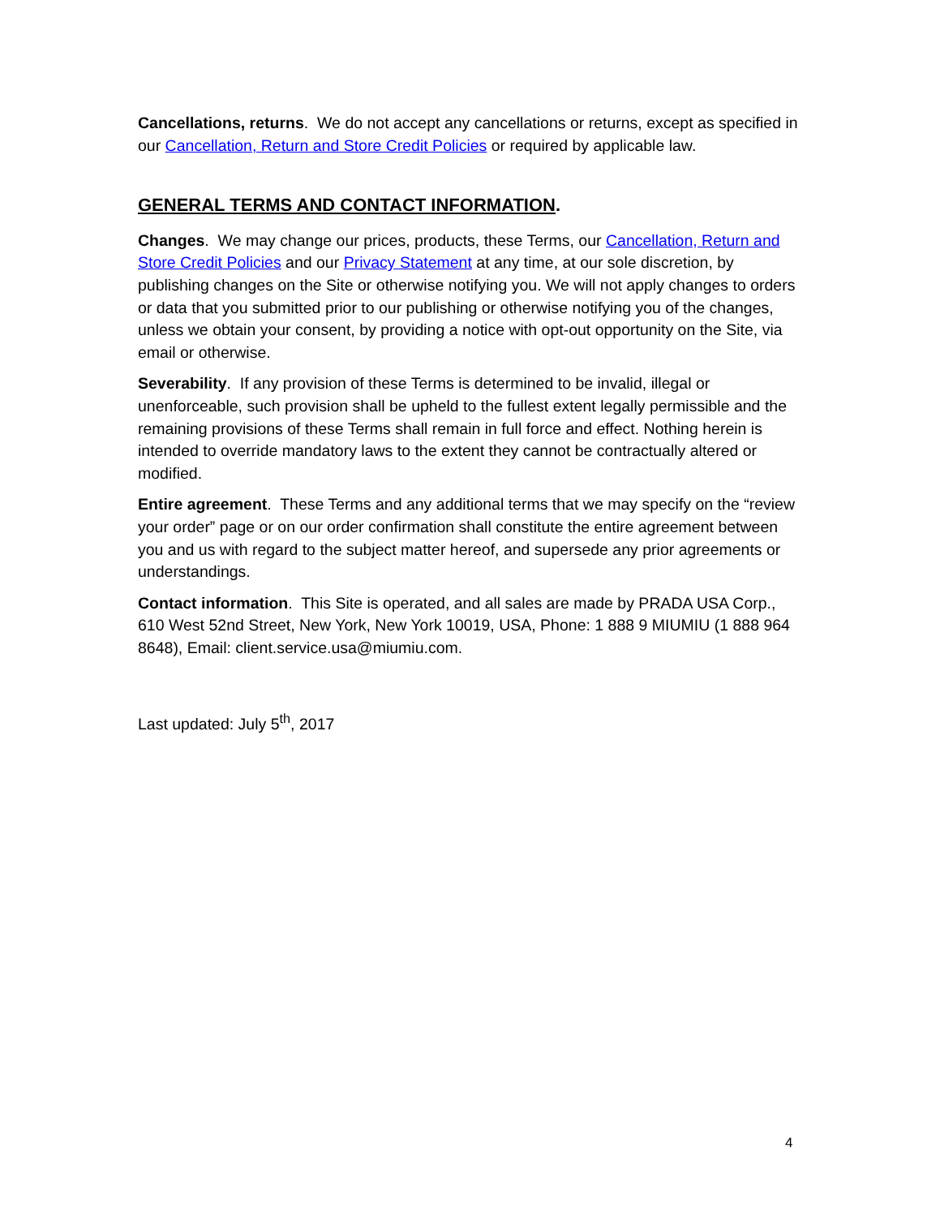Cancellations, returns. We do not accept any cancellations or returns, except as specified in our Cancellation, Return and Store Credit Policies or required by applicable law.
GENERAL TERMS AND CONTACT INFORMATION.
Changes. We may change our prices, products, these Terms, our Cancellation, Return and Store Credit Policies and our Privacy Statement at any time, at our sole discretion, by publishing changes on the Site or otherwise notifying you. We will not apply changes to orders or data that you submitted prior to our publishing or otherwise notifying you of the changes, unless we obtain your consent, by providing a notice with opt-out opportunity on the Site, via email or otherwise.
Severability. If any provision of these Terms is determined to be invalid, illegal or unenforceable, such provision shall be upheld to the fullest extent legally permissible and the remaining provisions of these Terms shall remain in full force and effect. Nothing herein is intended to override mandatory laws to the extent they cannot be contractually altered or modified.
Entire agreement. These Terms and any additional terms that we may specify on the “review your order” page or on our order confirmation shall constitute the entire agreement between you and us with regard to the subject matter hereof, and supersede any prior agreements or understandings.
Contact information. This Site is operated, and all sales are made by PRADA USA Corp., 610 West 52nd Street, New York, New York 10019, USA, Phone: 1 888 9 MIUMIU (1 888 964 8648), Email: client.service.usa@miumiu.com.
Last updated: July 5<sup>th</sup>, 2017
4